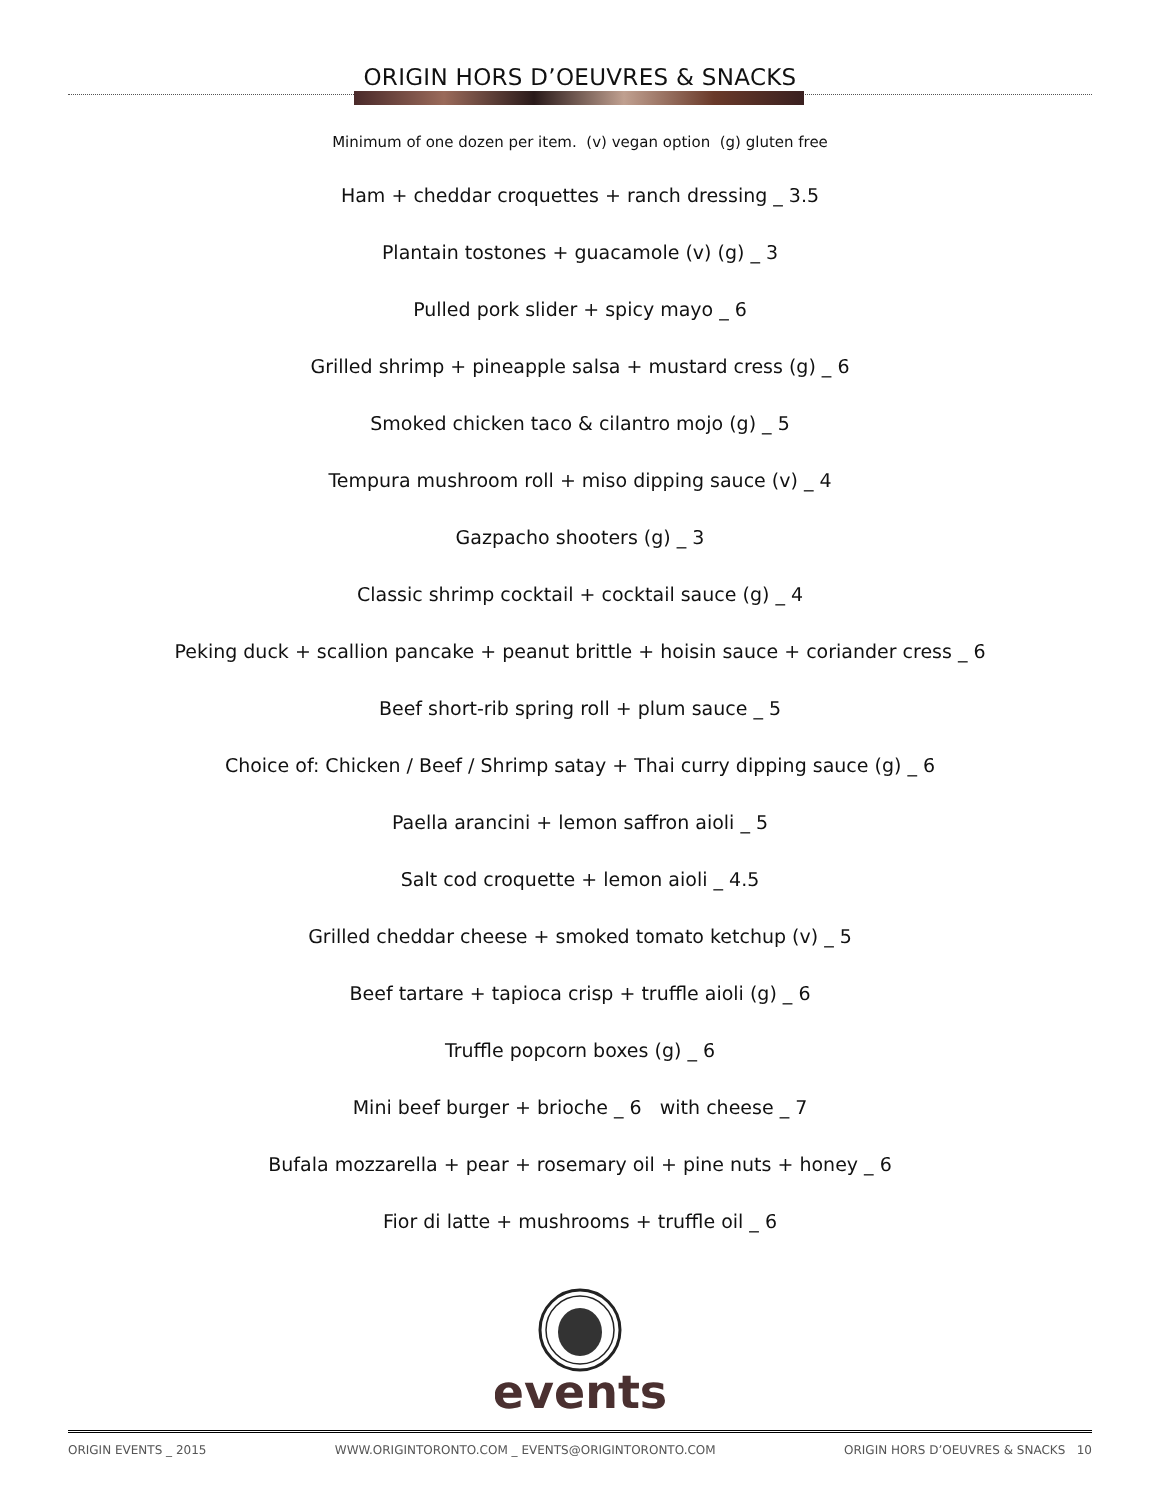ORIGIN HORS D’OEUVRES & SNACKS
Minimum of one dozen per item. (v) vegan option (g) gluten free
Ham + cheddar croquettes + ranch dressing _ 3.5
Plantain tostones + guacamole (v) (g) _ 3
Pulled pork slider + spicy mayo _ 6
Grilled shrimp + pineapple salsa + mustard cress (g) _ 6
Smoked chicken taco & cilantro mojo (g) _ 5
Tempura mushroom roll + miso dipping sauce (v) _ 4
Gazpacho shooters (g) _ 3
Classic shrimp cocktail + cocktail sauce (g) _ 4
Peking duck + scallion pancake + peanut brittle + hoisin sauce + coriander cress _ 6
Beef short-rib spring roll + plum sauce _ 5
Choice of: Chicken / Beef / Shrimp satay + Thai curry dipping sauce (g) _ 6
Paella arancini + lemon saffron aioli _ 5
Salt cod croquette + lemon aioli _ 4.5
Grilled cheddar cheese + smoked tomato ketchup (v) _ 5
Beef tartare + tapioca crisp + truffle aioli (g) _ 6
Truffle popcorn boxes (g) _ 6
Mini beef burger + brioche _ 6 with cheese _ 7
Bufala mozzarella + pear + rosemary oil + pine nuts + honey _ 6
Fior di latte + mushrooms + truffle oil _ 6
events
ORIGIN EVENTS _ 2015 WWW.ORIGINTORONTO.COM _ EVENTS@ORIGINTORONTO.COM ORIGIN HORS D’OEUVRES & SNACKS 10